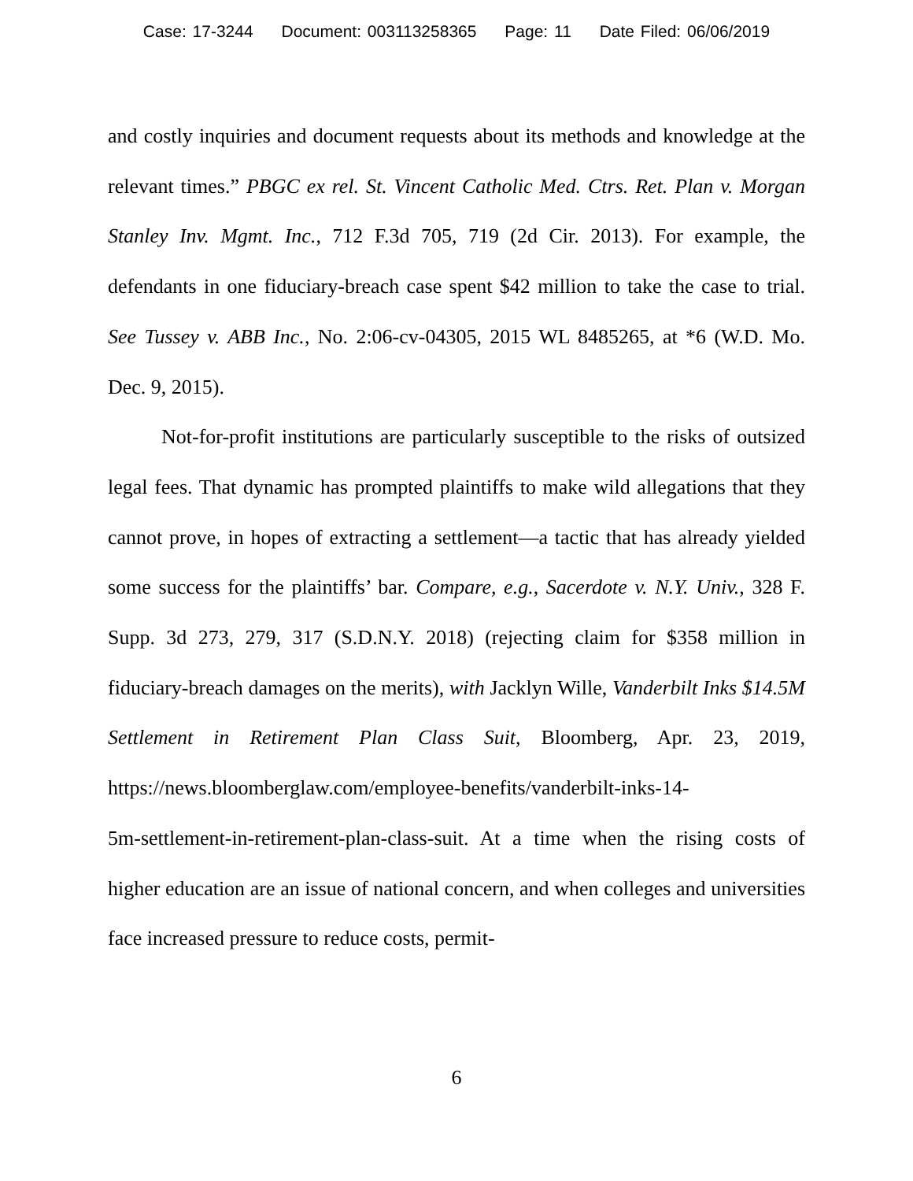Case: 17-3244 Document: 003113258365 Page: 11 Date Filed: 06/06/2019
and costly inquiries and document requests about its methods and knowledge at the relevant times.” PBGC ex rel. St. Vincent Catholic Med. Ctrs. Ret. Plan v. Morgan Stanley Inv. Mgmt. Inc., 712 F.3d 705, 719 (2d Cir. 2013). For example, the defendants in one fiduciary-breach case spent $42 million to take the case to trial. See Tussey v. ABB Inc., No. 2:06-cv-04305, 2015 WL 8485265, at *6 (W.D. Mo. Dec. 9, 2015).
Not-for-profit institutions are particularly susceptible to the risks of outsized legal fees. That dynamic has prompted plaintiffs to make wild allegations that they cannot prove, in hopes of extracting a settle­ment—a tactic that has already yielded some success for the plaintiffs’ bar. Compare, e.g., Sacerdote v. N.Y. Univ., 328 F. Supp. 3d 273, 279, 317 (S.D.N.Y. 2018) (rejecting claim for $358 million in fiduciary-breach damages on the merits), with Jacklyn Wille, Vanderbilt Inks $14.5M Settlement in Retirement Plan Class Suit, Bloomberg, Apr. 23, 2019, https://news.bloomberglaw.com/employee-benefits/vanderbilt-inks-14-
5m-settlement-in-retirement-plan-class-suit. At a time when the rising costs of higher education are an issue of national concern, and when col­leges and universities face increased pressure to reduce costs, permit-
6